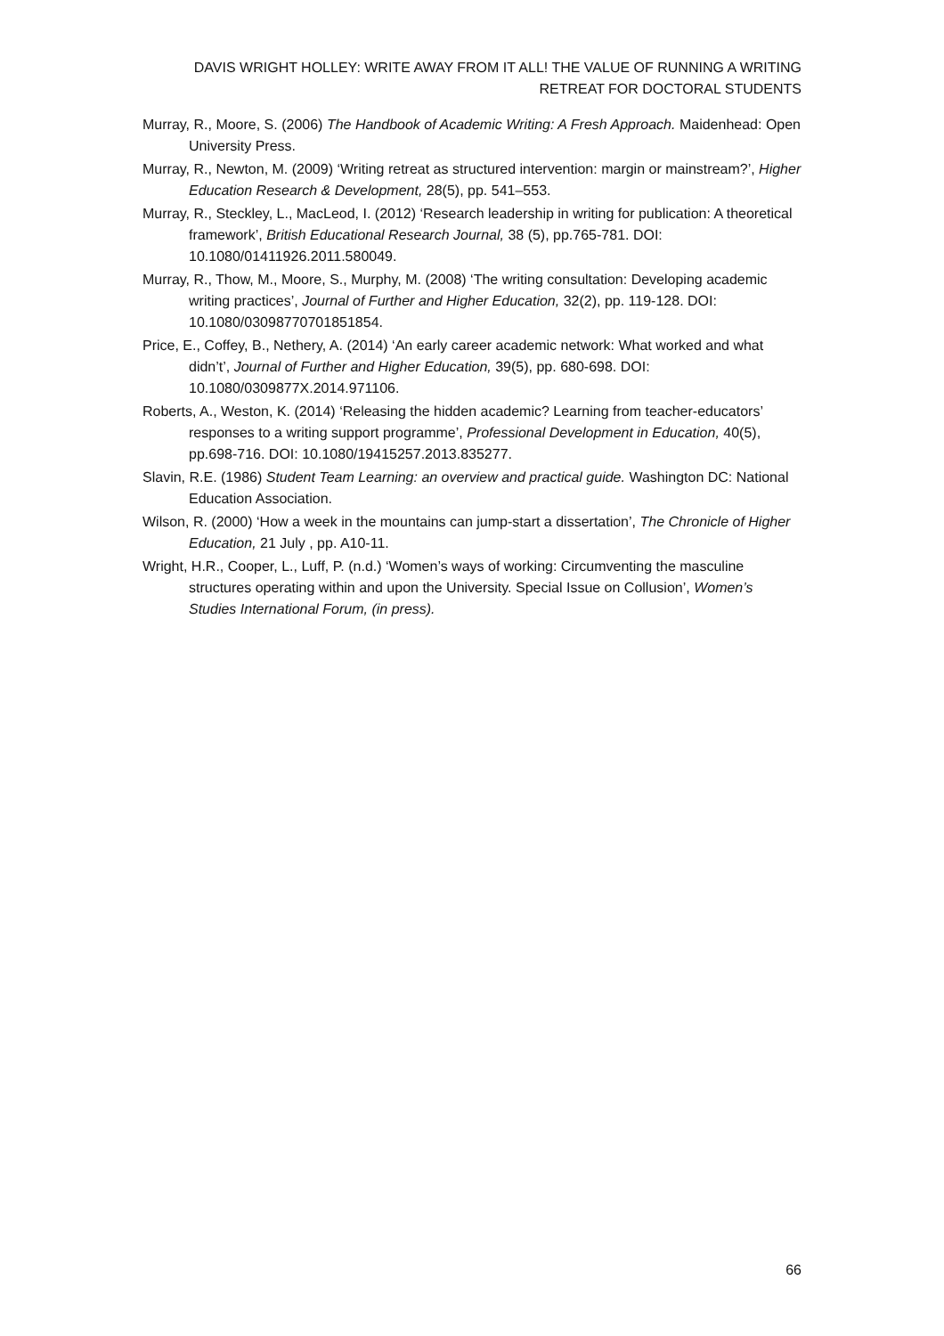DAVIS WRIGHT HOLLEY: WRITE AWAY FROM IT ALL! THE VALUE OF RUNNING A WRITING RETREAT FOR DOCTORAL STUDENTS
Murray, R., Moore, S. (2006) The Handbook of Academic Writing: A Fresh Approach. Maidenhead: Open University Press.
Murray, R., Newton, M. (2009) ‘Writing retreat as structured intervention: margin or mainstream?’, Higher Education Research & Development, 28(5), pp. 541–553.
Murray, R., Steckley, L., MacLeod, I. (2012) ‘Research leadership in writing for publication: A theoretical framework’, British Educational Research Journal, 38 (5), pp.765-781. DOI: 10.1080/01411926.2011.580049.
Murray, R., Thow, M., Moore, S., Murphy, M. (2008) ‘The writing consultation: Developing academic writing practices’, Journal of Further and Higher Education, 32(2), pp. 119-128. DOI: 10.1080/03098770701851854.
Price, E., Coffey, B., Nethery, A. (2014) ‘An early career academic network: What worked and what didn’t’, Journal of Further and Higher Education, 39(5), pp. 680-698. DOI: 10.1080/0309877X.2014.971106.
Roberts, A., Weston, K. (2014) ‘Releasing the hidden academic? Learning from teacher-educators’ responses to a writing support programme’, Professional Development in Education, 40(5), pp.698-716. DOI: 10.1080/19415257.2013.835277.
Slavin, R.E. (1986) Student Team Learning: an overview and practical guide. Washington DC: National Education Association.
Wilson, R. (2000) ‘How a week in the mountains can jump-start a dissertation’, The Chronicle of Higher Education, 21 July , pp. A10-11.
Wright, H.R., Cooper, L., Luff, P. (n.d.) ‘Women’s ways of working: Circumventing the masculine structures operating within and upon the University. Special Issue on Collusion’, Women’s Studies International Forum, (in press).
66